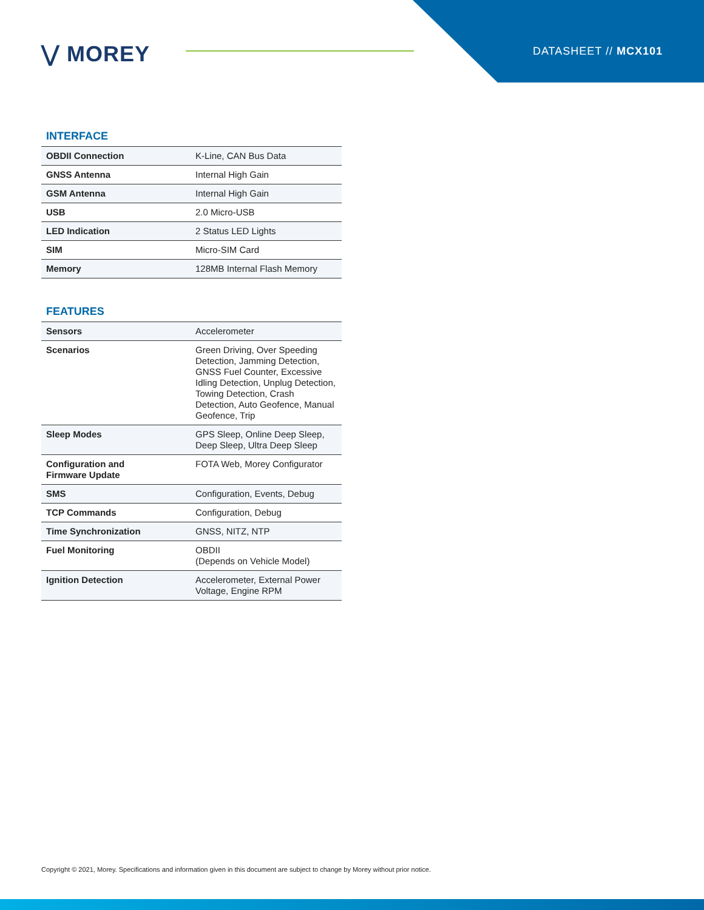⋁ MOREY DATASHEET // MCX101
INTERFACE
| OBDII Connection | K-Line, CAN Bus Data |
| GNSS Antenna | Internal High Gain |
| GSM Antenna | Internal High Gain |
| USB | 2.0 Micro-USB |
| LED Indication | 2 Status LED Lights |
| SIM | Micro-SIM Card |
| Memory | 128MB Internal Flash Memory |
FEATURES
| Sensors | Accelerometer |
| Scenarios | Green Driving, Over Speeding Detection, Jamming Detection, GNSS Fuel Counter, Excessive Idling Detection, Unplug Detection, Towing Detection, Crash Detection, Auto Geofence, Manual Geofence, Trip |
| Sleep Modes | GPS Sleep, Online Deep Sleep, Deep Sleep, Ultra Deep Sleep |
| Configuration and Firmware Update | FOTA Web, Morey Configurator |
| SMS | Configuration, Events, Debug |
| TCP Commands | Configuration, Debug |
| Time Synchronization | GNSS, NITZ, NTP |
| Fuel Monitoring | OBDII (Depends on Vehicle Model) |
| Ignition Detection | Accelerometer, External Power Voltage, Engine RPM |
Copyright © 2021, Morey. Specifications and information given in this document are subject to change by Morey without prior notice.